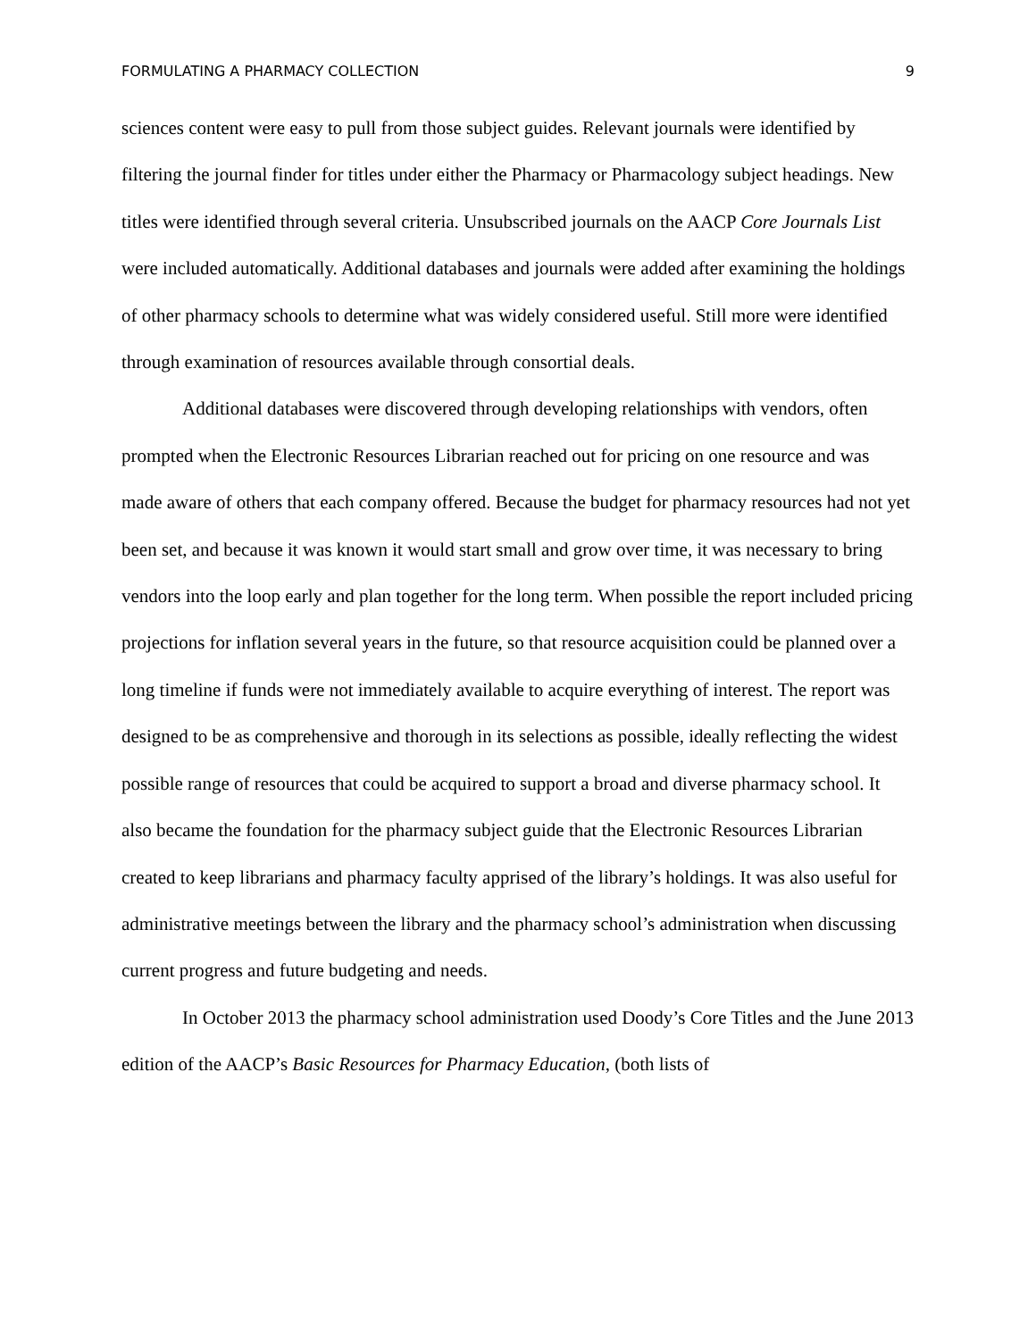FORMULATING A PHARMACY COLLECTION 9
sciences content were easy to pull from those subject guides. Relevant journals were identified by filtering the journal finder for titles under either the Pharmacy or Pharmacology subject headings. New titles were identified through several criteria. Unsubscribed journals on the AACP Core Journals List were included automatically. Additional databases and journals were added after examining the holdings of other pharmacy schools to determine what was widely considered useful. Still more were identified through examination of resources available through consortial deals.
Additional databases were discovered through developing relationships with vendors, often prompted when the Electronic Resources Librarian reached out for pricing on one resource and was made aware of others that each company offered. Because the budget for pharmacy resources had not yet been set, and because it was known it would start small and grow over time, it was necessary to bring vendors into the loop early and plan together for the long term. When possible the report included pricing projections for inflation several years in the future, so that resource acquisition could be planned over a long timeline if funds were not immediately available to acquire everything of interest. The report was designed to be as comprehensive and thorough in its selections as possible, ideally reflecting the widest possible range of resources that could be acquired to support a broad and diverse pharmacy school. It also became the foundation for the pharmacy subject guide that the Electronic Resources Librarian created to keep librarians and pharmacy faculty apprised of the library’s holdings. It was also useful for administrative meetings between the library and the pharmacy school’s administration when discussing current progress and future budgeting and needs.
In October 2013 the pharmacy school administration used Doody’s Core Titles and the June 2013 edition of the AACP’s Basic Resources for Pharmacy Education, (both lists of